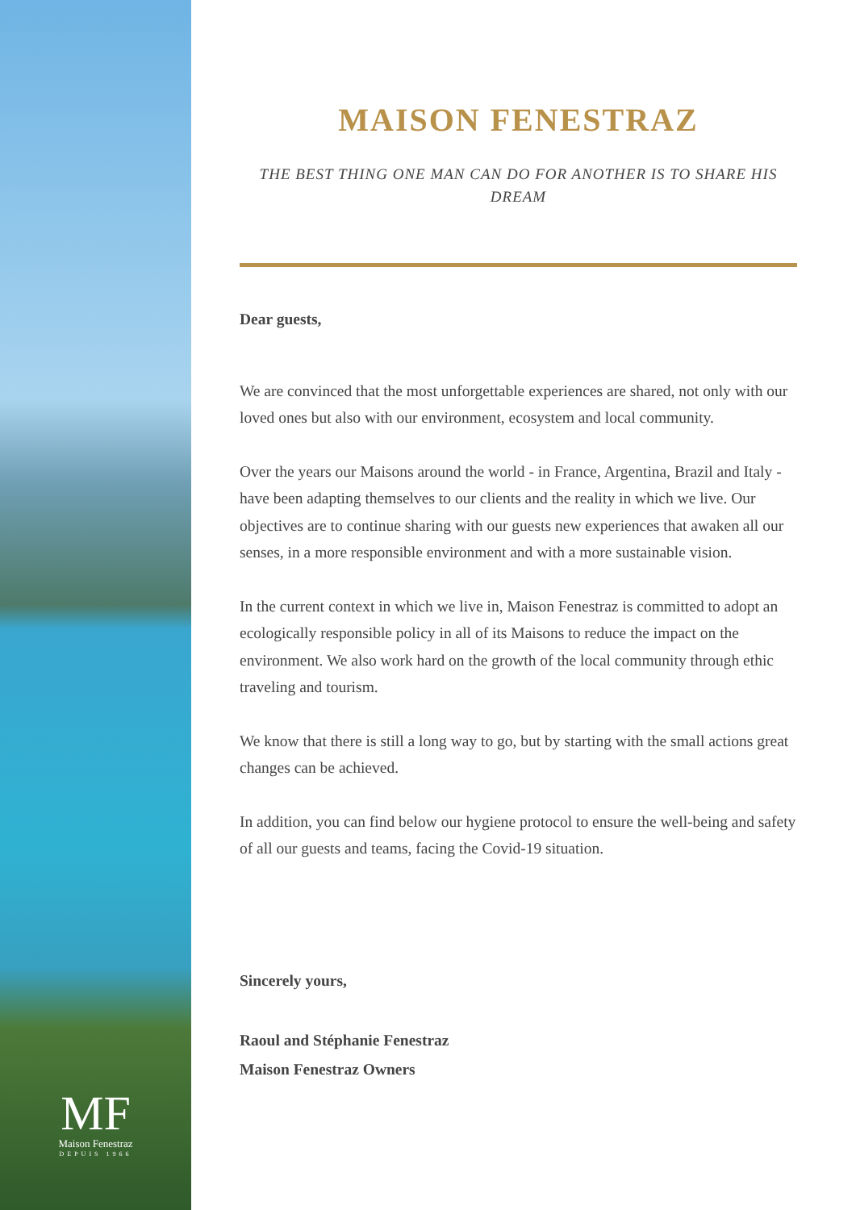MF
Maison Fenestraz
DEPUIS 1966
MAISON FENESTRAZ
THE BEST THING ONE MAN CAN DO FOR ANOTHER IS TO SHARE HIS DREAM
Dear guests,
We are convinced that the most unforgettable experiences are shared, not only with our loved ones but also with our environment, ecosystem and local community.
Over the years our Maisons around the world - in France, Argentina, Brazil and Italy - have been adapting themselves to our clients and the reality in which we live. Our objectives are to continue sharing with our guests new experiences that awaken all our senses, in a more responsible environment and with a more sustainable vision.
In the current context in which we live in, Maison Fenestraz is committed to adopt an ecologically responsible policy in all of its Maisons to reduce the impact on the environment. We also work hard on the growth of the local community through ethic traveling and tourism.
We know that there is still a long way to go, but by starting with the small actions great changes can be achieved.
In addition, you can find below our hygiene protocol to ensure the well-being and safety of all our guests and teams, facing the Covid-19 situation.
Sincerely yours,
Raoul and Stéphanie Fenestraz
Maison Fenestraz Owners